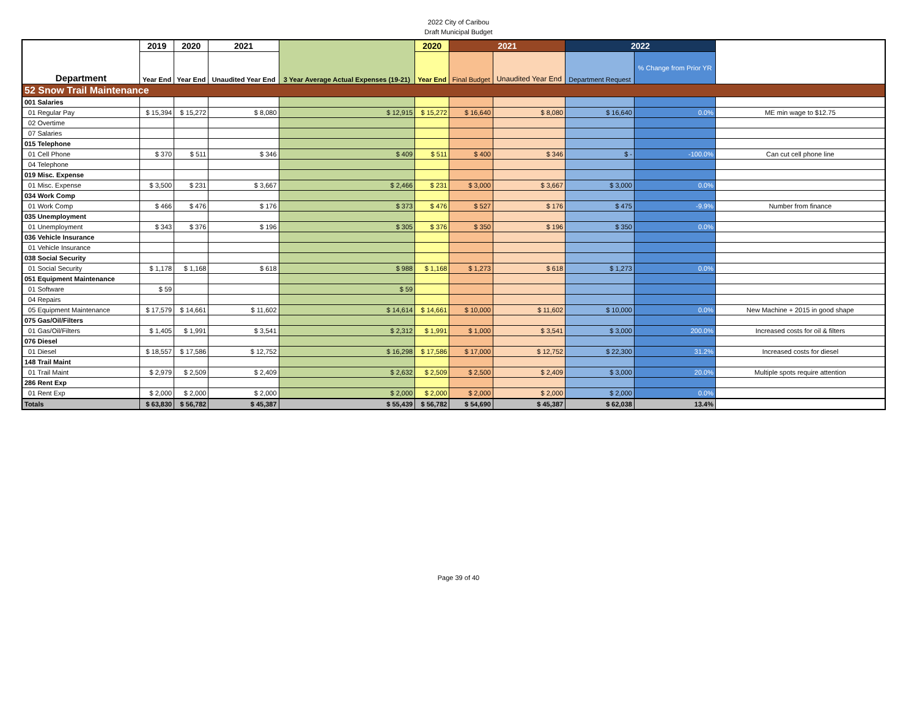2022 City of Caribou
Draft Municipal Budget
| Department | 2019 | 2020 | 2021 | 3 Year Average Actual Expenses (19-21) | 2020 | 2021 | | 2022 | | |
| --- | --- | --- | --- | --- | --- | --- | --- | --- | --- | --- |
| | Year End | Year End | Unaudited Year End | | Year End | Final Budget | Unaudited Year End | Department Request | % Change from Prior YR | |
| 52 Snow Trail Maintenance | | | | | | | | | | |
| 001 Salaries | | | | | | | | | | |
| 01 Regular Pay | $ 15,394 | $ 15,272 | $ 8,080 | $ 12,915 | $ 15,272 | $ 16,640 | $ 8,080 | $ 16,640 | 0.0% | ME min wage to $12.75 |
| 02 Overtime | | | | | | | | | | |
| 07 Salaries | | | | | | | | | | |
| 015 Telephone | | | | | | | | | | |
| 01 Cell Phone | $ 370 | $ 511 | $ 346 | $ 409 | $ 511 | $ 400 | $ 346 | $ - | -100.0% | Can cut cell phone line |
| 04 Telephone | | | | | | | | | | |
| 019 Misc. Expense | | | | | | | | | | |
| 01 Misc. Expense | $ 3,500 | $ 231 | $ 3,667 | $ 2,466 | $ 231 | $ 3,000 | $ 3,667 | $ 3,000 | 0.0% | |
| 034 Work Comp | | | | | | | | | | |
| 01 Work Comp | $ 466 | $ 476 | $ 176 | $ 373 | $ 476 | $ 527 | $ 176 | $ 475 | -9.9% | Number from finance |
| 035 Unemployment | | | | | | | | | | |
| 01 Unemployment | $ 343 | $ 376 | $ 196 | $ 305 | $ 376 | $ 350 | $ 196 | $ 350 | 0.0% | |
| 036 Vehicle Insurance | | | | | | | | | | |
| 01 Vehicle Insurance | | | | | | | | | | |
| 038 Social Security | | | | | | | | | | |
| 01 Social Security | $ 1,178 | $ 1,168 | $ 618 | $ 988 | $ 1,168 | $ 1,273 | $ 618 | $ 1,273 | 0.0% | |
| 051 Equipment Maintenance | | | | | | | | | | |
| 01 Software | $ 59 | | | $ 59 | | | | | | |
| 04 Repairs | | | | | | | | | | |
| 05 Equipment Maintenance | $ 17,579 | $ 14,661 | $ 11,602 | $ 14,614 | $ 14,661 | $ 10,000 | $ 11,602 | $ 10,000 | 0.0% | New Machine + 2015 in good shape |
| 075 Gas/Oil/Filters | | | | | | | | | | |
| 01 Gas/Oil/Filters | $ 1,405 | $ 1,991 | $ 3,541 | $ 2,312 | $ 1,991 | $ 1,000 | $ 3,541 | $ 3,000 | 200.0% | Increased costs for oil & filters |
| 076 Diesel | | | | | | | | | | |
| 01 Diesel | $ 18,557 | $ 17,586 | $ 12,752 | $ 16,298 | $ 17,586 | $ 17,000 | $ 12,752 | $ 22,300 | 31.2% | Increased costs for diesel |
| 148 Trail Maint | | | | | | | | | | |
| 01 Trail Maint | $ 2,979 | $ 2,509 | $ 2,409 | $ 2,632 | $ 2,509 | $ 2,500 | $ 2,409 | $ 3,000 | 20.0% | Multiple spots require attention |
| 286 Rent Exp | | | | | | | | | | |
| 01 Rent Exp | $ 2,000 | $ 2,000 | $ 2,000 | $ 2,000 | $ 2,000 | $ 2,000 | $ 2,000 | $ 2,000 | 0.0% | |
| Totals | $ 63,830 | $ 56,782 | $ 45,387 | $ 55,439 | $ 56,782 | $ 54,690 | $ 45,387 | $ 62,038 | 13.4% | |
Page 39 of 40